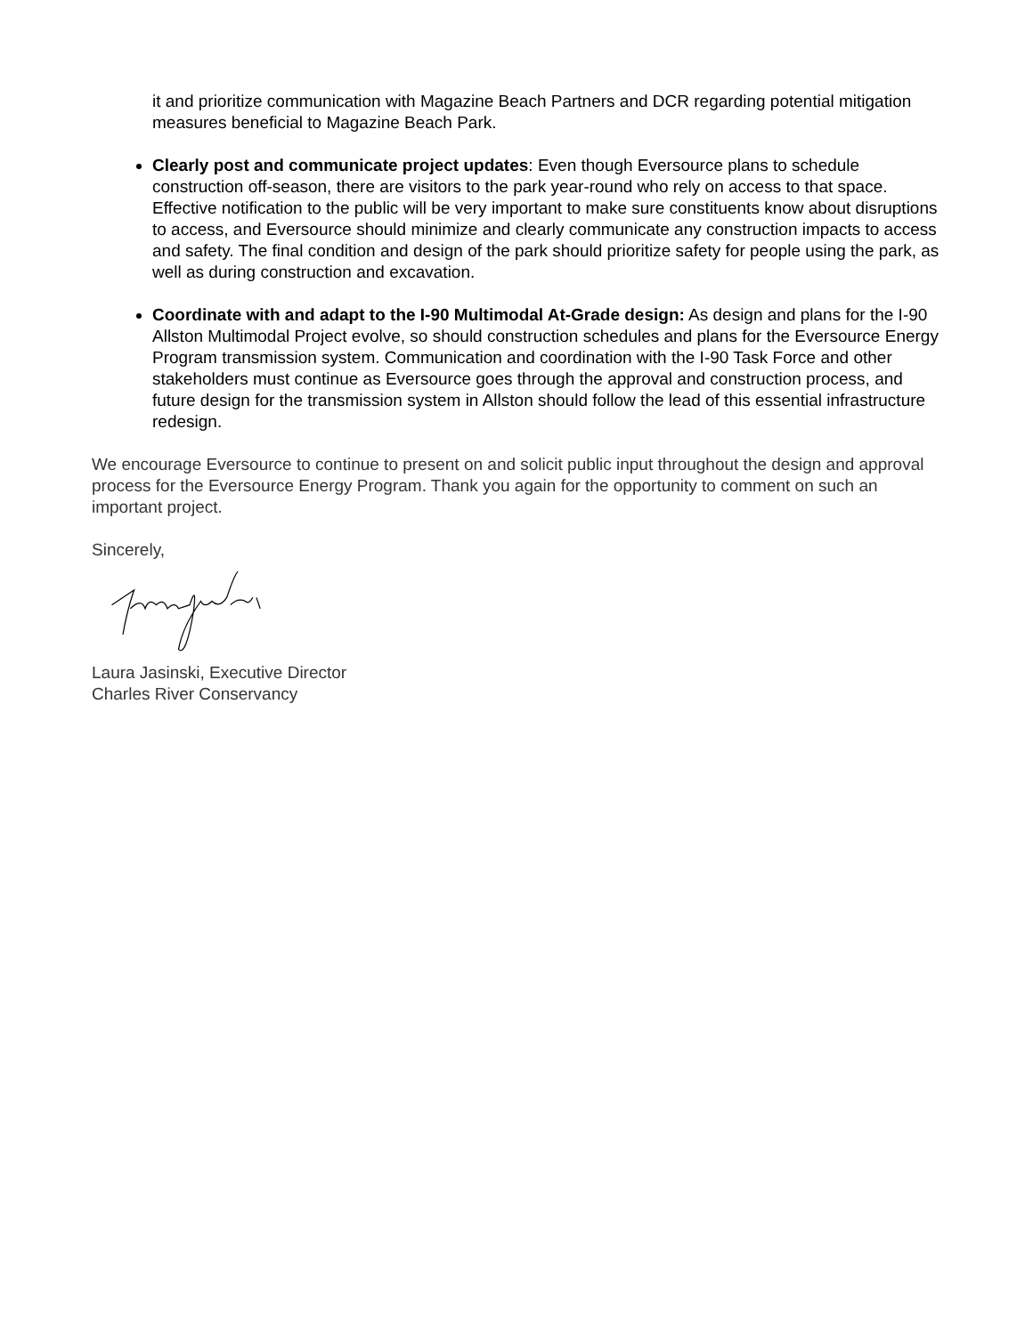it and prioritize communication with Magazine Beach Partners and DCR regarding potential mitigation measures beneficial to Magazine Beach Park.
Clearly post and communicate project updates: Even though Eversource plans to schedule construction off-season, there are visitors to the park year-round who rely on access to that space. Effective notification to the public will be very important to make sure constituents know about disruptions to access, and Eversource should minimize and clearly communicate any construction impacts to access and safety. The final condition and design of the park should prioritize safety for people using the park, as well as during construction and excavation.
Coordinate with and adapt to the I-90 Multimodal At-Grade design: As design and plans for the I-90 Allston Multimodal Project evolve, so should construction schedules and plans for the Eversource Energy Program transmission system. Communication and coordination with the I-90 Task Force and other stakeholders must continue as Eversource goes through the approval and construction process, and future design for the transmission system in Allston should follow the lead of this essential infrastructure redesign.
We encourage Eversource to continue to present on and solicit public input throughout the design and approval process for the Eversource Energy Program. Thank you again for the opportunity to comment on such an important project.
Sincerely,
Laura Jasinski, Executive Director
Charles River Conservancy